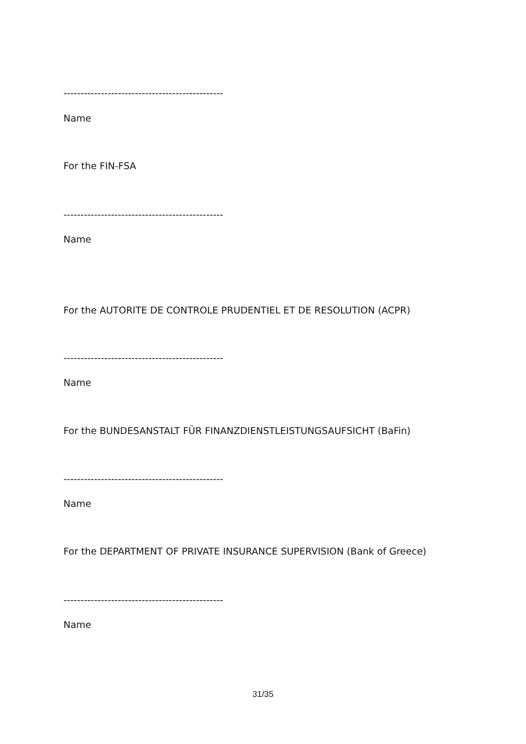-----------------------------------------------
Name
For the FIN-FSA
-----------------------------------------------
Name
For the AUTORITE DE CONTROLE PRUDENTIEL ET DE RESOLUTION (ACPR)
-----------------------------------------------
Name
For the BUNDESANSTALT FÜR FINANZDIENSTLEISTUNGSAUFSICHT (BaFin)
-----------------------------------------------
Name
For the DEPARTMENT OF PRIVATE INSURANCE SUPERVISION (Bank of Greece)
-----------------------------------------------
Name
31/35